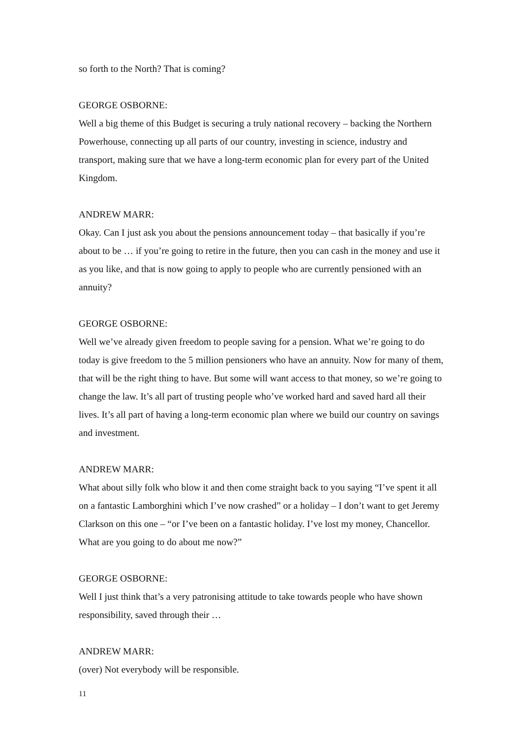so forth to the North? That is coming?
GEORGE OSBORNE:
Well a big theme of this Budget is securing a truly national recovery – backing the Northern Powerhouse, connecting up all parts of our country, investing in science, industry and transport, making sure that we have a long-term economic plan for every part of the United Kingdom.
ANDREW MARR:
Okay. Can I just ask you about the pensions announcement today – that basically if you’re about to be … if you’re going to retire in the future, then you can cash in the money and use it as you like, and that is now going to apply to people who are currently pensioned with an annuity?
GEORGE OSBORNE:
Well we’ve already given freedom to people saving for a pension. What we’re going to do today is give freedom to the 5 million pensioners who have an annuity. Now for many of them, that will be the right thing to have. But some will want access to that money, so we’re going to change the law. It’s all part of trusting people who’ve worked hard and saved hard all their lives. It’s all part of having a long-term economic plan where we build our country on savings and investment.
ANDREW MARR:
What about silly folk who blow it and then come straight back to you saying “I’ve spent it all on a fantastic Lamborghini which I’ve now crashed” or a holiday – I don’t want to get Jeremy Clarkson on this one – “or I’ve been on a fantastic holiday. I’ve lost my money, Chancellor. What are you going to do about me now?”
GEORGE OSBORNE:
Well I just think that’s a very patronising attitude to take towards people who have shown responsibility, saved through their …
ANDREW MARR:
(over) Not everybody will be responsible.
11